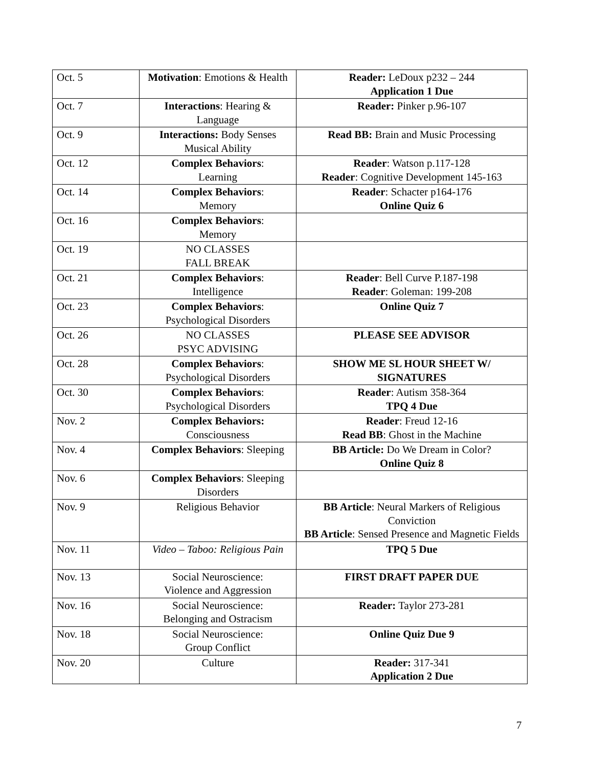| Oct. 5 | Motivation : Emotions & Health | Reader: LeDoux p232 – 244 Application 1 Due |
| Oct. 7 | Interactions : Hearing & Language | Reader: Pinker p.96-107 |
| Oct. 9 | Interactions: Body Senses Musical Ability | Read BB: Brain and Music Processing |
| Oct. 12 | Complex Behaviors : Learning | Reader : Watson p.117-128 Reader : Cognitive Development 145-163 |
| Oct. 14 | Complex Behaviors : Memory | Reader : Schacter p164-176 Online Quiz 6 |
| Oct. 16 | Complex Behaviors : Memory | |
| Oct. 19 | NO CLASSES FALL BREAK | |
| Oct. 21 | Complex Behaviors : Intelligence | Reader : Bell Curve P.187-198 Reader : Goleman: 199-208 |
| Oct. 23 | Complex Behaviors : Psychological Disorders | Online Quiz 7 |
| Oct. 26 | NO CLASSES PSYC ADVISING | PLEASE SEE ADVISOR |
| Oct. 28 | Complex Behaviors : Psychological Disorders | SHOW ME SL HOUR SHEET W/ SIGNATURES |
| Oct. 30 | Complex Behaviors : Psychological Disorders | Reader : Autism 358-364 TPQ 4 Due |
| Nov. 2 | Complex Behaviors: Consciousness | Reader : Freud 12-16 Read BB : Ghost in the Machine |
| Nov. 4 | Complex Behaviors : Sleeping | BB Article: Do We Dream in Color? Online Quiz 8 |
| Nov. 6 | Complex Behaviors : Sleeping Disorders | |
| Nov. 9 | Religious Behavior | BB Article : Neural Markers of Religious Conviction BB Article : Sensed Presence and Magnetic Fields |
| Nov. 11 | Video – Taboo: Religious Pain | TPQ 5 Due |
| Nov. 13 | Social Neuroscience: Violence and Aggression | FIRST DRAFT PAPER DUE |
| Nov. 16 | Social Neuroscience: Belonging and Ostracism | Reader: Taylor 273-281 |
| Nov. 18 | Social Neuroscience: Group Conflict | Online Quiz Due 9 |
| Nov. 20 | Culture | Reader: 317-341 Application 2 Due |
7